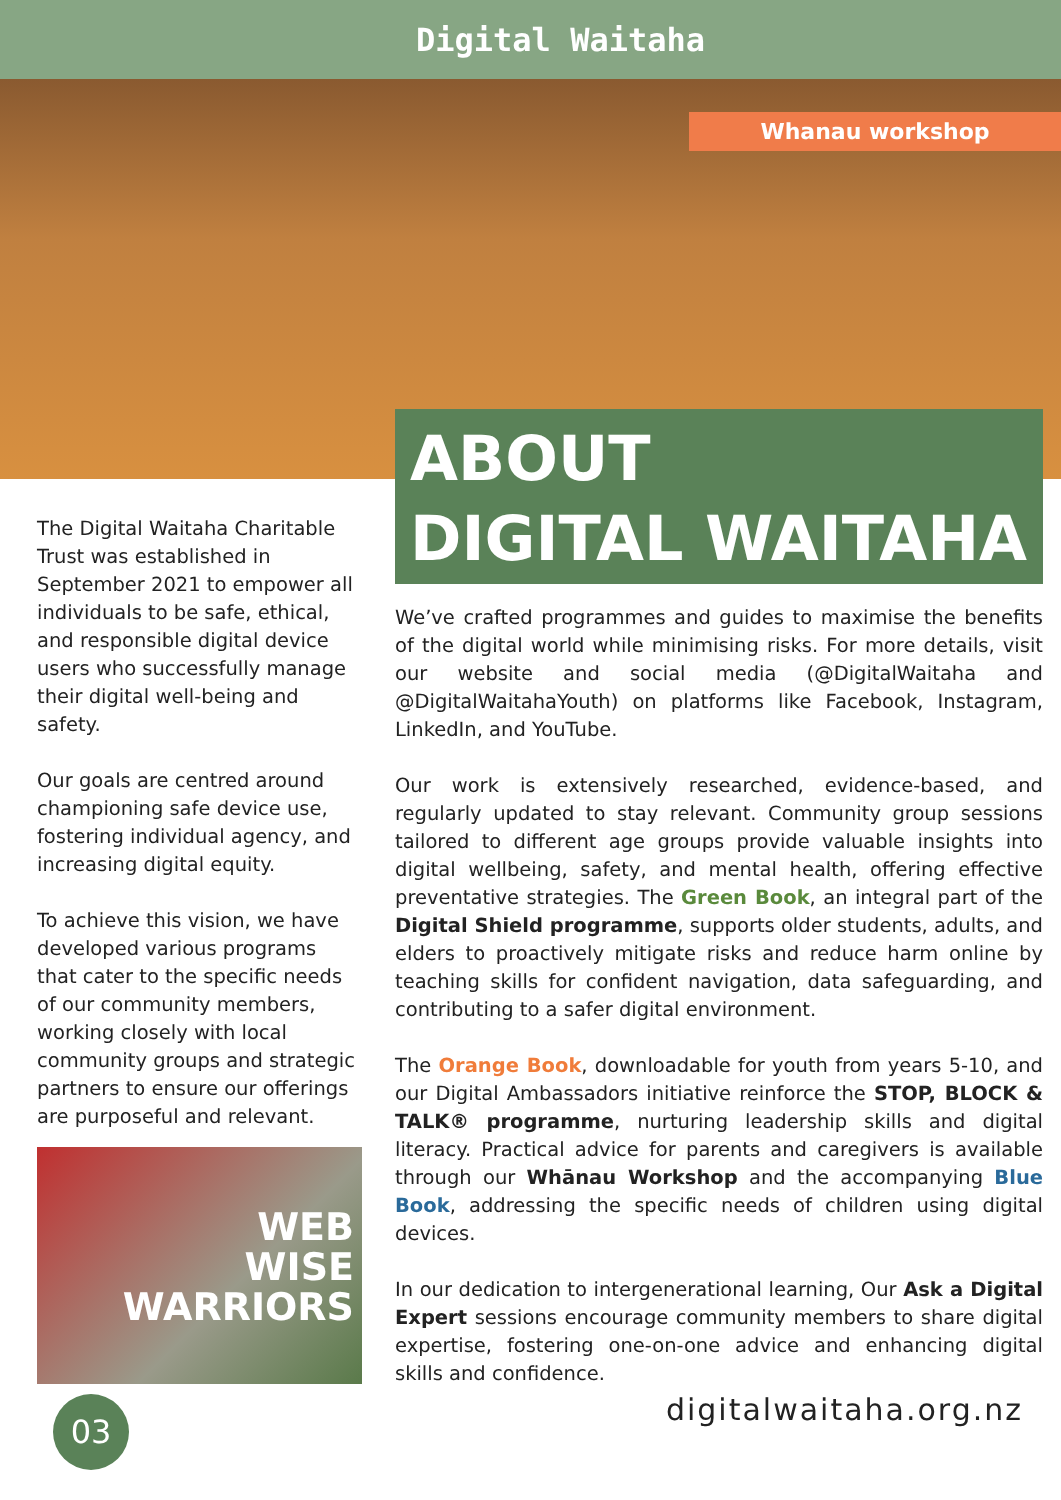Digital Waitaha
Whanau workshop
The Digital Waitaha Charitable Trust was established in September 2021 to empower all individuals to be safe, ethical, and responsible digital device users who successfully manage their digital well-being and safety.
Our goals are centred around championing safe device use, fostering individual agency, and increasing digital equity.
To achieve this vision, we have developed various programs that cater to the specific needs of our community members, working closely with local community groups and strategic partners to ensure our offerings are purposeful and relevant.
WEB
WISE
WARRIORS
03
ABOUT
DIGITAL WAITAHA
We’ve crafted programmes and guides to maximise the benefits of the digital world while minimising risks. For more details, visit our website and social media (@DigitalWaitaha and @DigitalWaitahaYouth) on platforms like Facebook, Instagram, LinkedIn, and YouTube.
Our work is extensively researched, evidence-based, and regularly updated to stay relevant. Community group sessions tailored to different age groups provide valuable insights into digital wellbeing, safety, and mental health, offering effective preventative strategies. The Green Book, an integral part of the Digital Shield programme, supports older students, adults, and elders to proactively mitigate risks and reduce harm online by teaching skills for confident navigation, data safeguarding, and contributing to a safer digital environment.
The Orange Book, downloadable for youth from years 5-10, and our Digital Ambassadors initiative reinforce the STOP, BLOCK & TALK® programme, nurturing leadership skills and digital literacy. Practical advice for parents and caregivers is available through our Whānau Workshop and the accompanying Blue Book, addressing the specific needs of children using digital devices.
In our dedication to intergenerational learning, Our Ask a Digital Expert sessions encourage community members to share digital expertise, fostering one-on-one advice and enhancing digital skills and confidence.
digitalwaitaha.org.nz